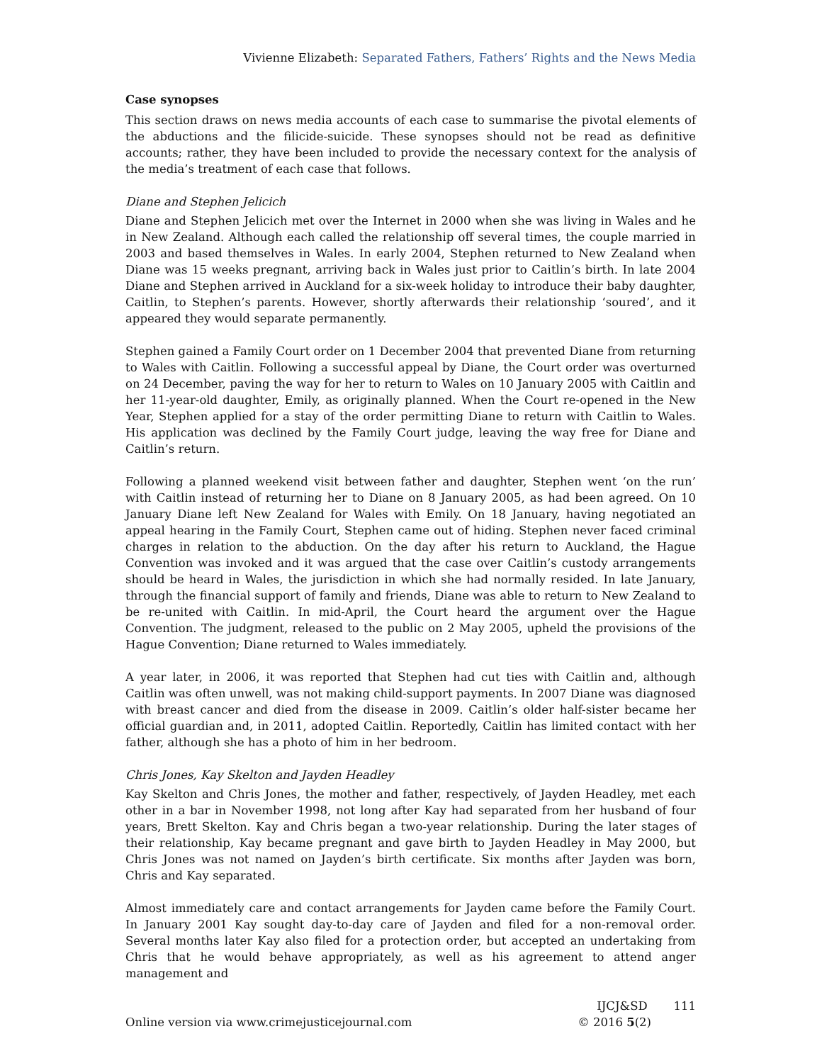Vivienne Elizabeth: Separated Fathers, Fathers’ Rights and the News Media
Case synopses
This section draws on news media accounts of each case to summarise the pivotal elements of the abductions and the filicide-suicide. These synopses should not be read as definitive accounts; rather, they have been included to provide the necessary context for the analysis of the media’s treatment of each case that follows.
Diane and Stephen Jelicich
Diane and Stephen Jelicich met over the Internet in 2000 when she was living in Wales and he in New Zealand. Although each called the relationship off several times, the couple married in 2003 and based themselves in Wales. In early 2004, Stephen returned to New Zealand when Diane was 15 weeks pregnant, arriving back in Wales just prior to Caitlin’s birth. In late 2004 Diane and Stephen arrived in Auckland for a six-week holiday to introduce their baby daughter, Caitlin, to Stephen’s parents. However, shortly afterwards their relationship ‘soured’, and it appeared they would separate permanently.
Stephen gained a Family Court order on 1 December 2004 that prevented Diane from returning to Wales with Caitlin. Following a successful appeal by Diane, the Court order was overturned on 24 December, paving the way for her to return to Wales on 10 January 2005 with Caitlin and her 11-year-old daughter, Emily, as originally planned. When the Court re-opened in the New Year, Stephen applied for a stay of the order permitting Diane to return with Caitlin to Wales. His application was declined by the Family Court judge, leaving the way free for Diane and Caitlin’s return.
Following a planned weekend visit between father and daughter, Stephen went ‘on the run’ with Caitlin instead of returning her to Diane on 8 January 2005, as had been agreed. On 10 January Diane left New Zealand for Wales with Emily. On 18 January, having negotiated an appeal hearing in the Family Court, Stephen came out of hiding. Stephen never faced criminal charges in relation to the abduction. On the day after his return to Auckland, the Hague Convention was invoked and it was argued that the case over Caitlin’s custody arrangements should be heard in Wales, the jurisdiction in which she had normally resided. In late January, through the financial support of family and friends, Diane was able to return to New Zealand to be re-united with Caitlin. In mid-April, the Court heard the argument over the Hague Convention. The judgment, released to the public on 2 May 2005, upheld the provisions of the Hague Convention; Diane returned to Wales immediately.
A year later, in 2006, it was reported that Stephen had cut ties with Caitlin and, although Caitlin was often unwell, was not making child-support payments. In 2007 Diane was diagnosed with breast cancer and died from the disease in 2009. Caitlin’s older half-sister became her official guardian and, in 2011, adopted Caitlin. Reportedly, Caitlin has limited contact with her father, although she has a photo of him in her bedroom.
Chris Jones, Kay Skelton and Jayden Headley
Kay Skelton and Chris Jones, the mother and father, respectively, of Jayden Headley, met each other in a bar in November 1998, not long after Kay had separated from her husband of four years, Brett Skelton. Kay and Chris began a two-year relationship. During the later stages of their relationship, Kay became pregnant and gave birth to Jayden Headley in May 2000, but Chris Jones was not named on Jayden’s birth certificate. Six months after Jayden was born, Chris and Kay separated.
Almost immediately care and contact arrangements for Jayden came before the Family Court. In January 2001 Kay sought day-to-day care of Jayden and filed for a non-removal order. Several months later Kay also filed for a protection order, but accepted an undertaking from Chris that he would behave appropriately, as well as his agreement to attend anger management and
Online version via www.crimejusticejournal.com
IJCJ&SD 111
© 2016 5(2)